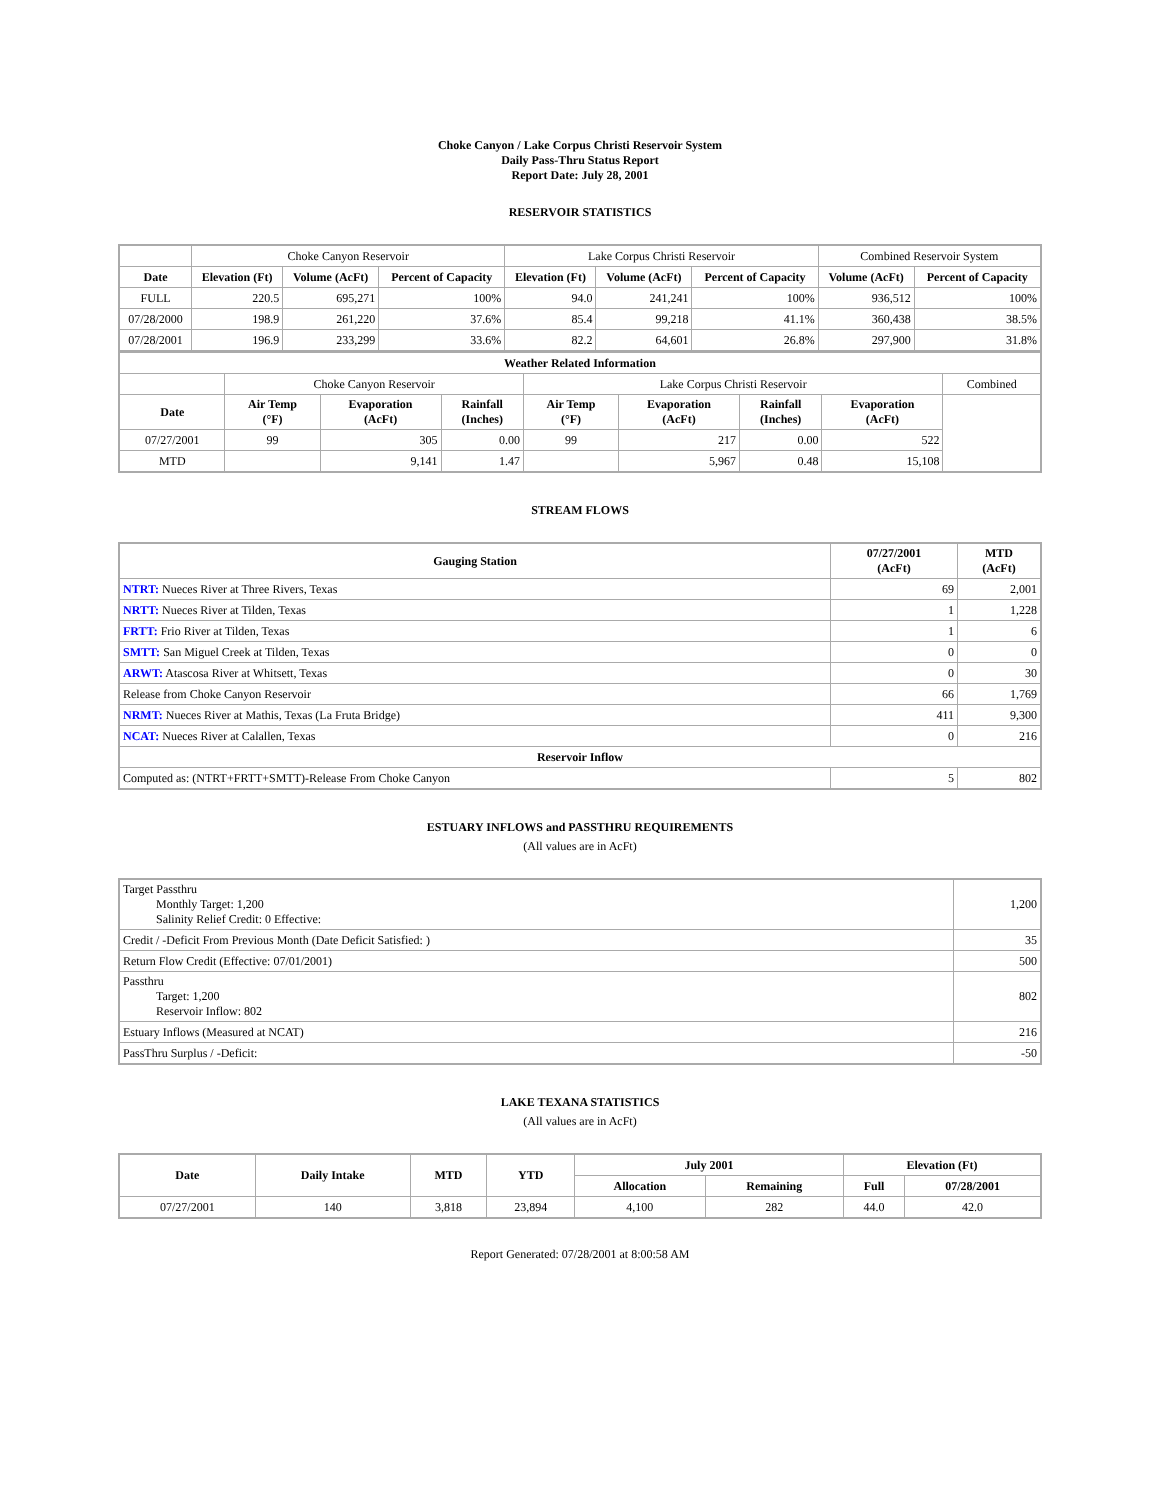Choke Canyon / Lake Corpus Christi Reservoir System
Daily Pass-Thru Status Report
Report Date: July 28, 2001
RESERVOIR STATISTICS
| | Choke Canyon Reservoir | | | Lake Corpus Christi Reservoir | | | Combined Reservoir System | |
| Date | Elevation (Ft) | Volume (AcFt) | Percent of Capacity | Elevation (Ft) | Volume (AcFt) | Percent of Capacity | Volume (AcFt) | Percent of Capacity |
| FULL | 220.5 | 695,271 | 100% | 94.0 | 241,241 | 100% | 936,512 | 100% |
| 07/28/2000 | 198.9 | 261,220 | 37.6% | 85.4 | 99,218 | 41.1% | 360,438 | 38.5% |
| 07/28/2001 | 196.9 | 233,299 | 33.6% | 82.2 | 64,601 | 26.8% | 297,900 | 31.8% |
| Weather Related Information | | | | | | | | |
| --- | --- | --- | --- | --- | --- | --- | --- | --- |
| | Choke Canyon Reservoir | | | Lake Corpus Christi Reservoir | | | | Combined |
| Date | Air Temp (°F) | Evaporation (AcFt) | Rainfall (Inches) | Air Temp (°F) | Evaporation (AcFt) | Rainfall (Inches) | Evaporation (AcFt) | |
| 07/27/2001 | 99 | 305 | 0.00 | 99 | 217 | 0.00 | 522 | |
| MTD | | 9,141 | 1.47 | | 5,967 | 0.48 | 15,108 | |
STREAM FLOWS
| Gauging Station | 07/27/2001 (AcFt) | MTD (AcFt) |
| --- | --- | --- |
| NTRT: Nueces River at Three Rivers, Texas | 69 | 2,001 |
| NRTT: Nueces River at Tilden, Texas | 1 | 1,228 |
| FRTT: Frio River at Tilden, Texas | 1 | 6 |
| SMTT: San Miguel Creek at Tilden, Texas | 0 | 0 |
| ARWT: Atascosa River at Whitsett, Texas | 0 | 30 |
| Release from Choke Canyon Reservoir | 66 | 1,769 |
| NRMT: Nueces River at Mathis, Texas (La Fruta Bridge) | 411 | 9,300 |
| NCAT: Nueces River at Calallen, Texas | 0 | 216 |
| Reservoir Inflow | | |
| Computed as: (NTRT+FRTT+SMTT)-Release From Choke Canyon | 5 | 802 |
ESTUARY INFLOWS and PASSTHRU REQUIREMENTS
(All values are in AcFt)
| Target Passthru Monthly Target: 1,200 Salinity Relief Credit: 0 Effective: | 1,200 |
| Credit / -Deficit From Previous Month (Date Deficit Satisfied: ) | 35 |
| Return Flow Credit (Effective: 07/01/2001) | 500 |
| Passthru Target: 1,200 Reservoir Inflow: 802 | 802 |
| Estuary Inflows (Measured at NCAT) | 216 |
| PassThru Surplus / -Deficit: | -50 |
LAKE TEXANA STATISTICS
(All values are in AcFt)
| Date | Daily Intake | MTD | YTD | July 2001 | | Elevation (Ft) | |
| --- | --- | --- | --- | --- | --- | --- | --- |
| | | | | Allocation | Remaining | Full | 07/28/2001 |
| 07/27/2001 | 140 | 3,818 | 23,894 | 4,100 | 282 | 44.0 | 42.0 |
Report Generated: 07/28/2001 at 8:00:58 AM